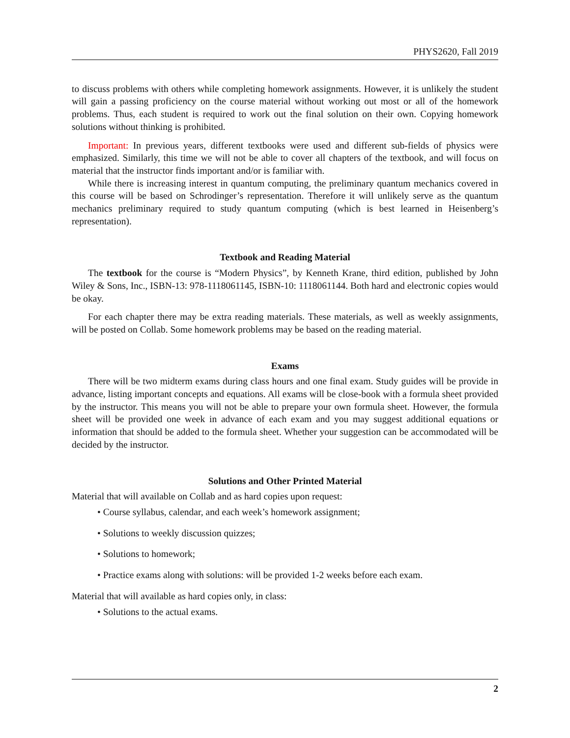PHYS2620, Fall 2019
to discuss problems with others while completing homework assignments. However, it is unlikely the student will gain a passing proficiency on the course material without working out most or all of the homework problems. Thus, each student is required to work out the final solution on their own. Copying homework solutions without thinking is prohibited.
Important: In previous years, different textbooks were used and different sub-fields of physics were emphasized. Similarly, this time we will not be able to cover all chapters of the textbook, and will focus on material that the instructor finds important and/or is familiar with.
While there is increasing interest in quantum computing, the preliminary quantum mechanics covered in this course will be based on Schrodinger’s representation. Therefore it will unlikely serve as the quantum mechanics preliminary required to study quantum computing (which is best learned in Heisenberg’s representation).
Textbook and Reading Material
The textbook for the course is “Modern Physics”, by Kenneth Krane, third edition, published by John Wiley & Sons, Inc., ISBN-13: 978-1118061145, ISBN-10: 1118061144. Both hard and electronic copies would be okay.
For each chapter there may be extra reading materials. These materials, as well as weekly assignments, will be posted on Collab. Some homework problems may be based on the reading material.
Exams
There will be two midterm exams during class hours and one final exam. Study guides will be provide in advance, listing important concepts and equations. All exams will be close-book with a formula sheet provided by the instructor. This means you will not be able to prepare your own formula sheet. However, the formula sheet will be provided one week in advance of each exam and you may suggest additional equations or information that should be added to the formula sheet. Whether your suggestion can be accommodated will be decided by the instructor.
Solutions and Other Printed Material
Material that will available on Collab and as hard copies upon request:
• Course syllabus, calendar, and each week’s homework assignment;
• Solutions to weekly discussion quizzes;
• Solutions to homework;
• Practice exams along with solutions: will be provided 1-2 weeks before each exam.
Material that will available as hard copies only, in class:
• Solutions to the actual exams.
2